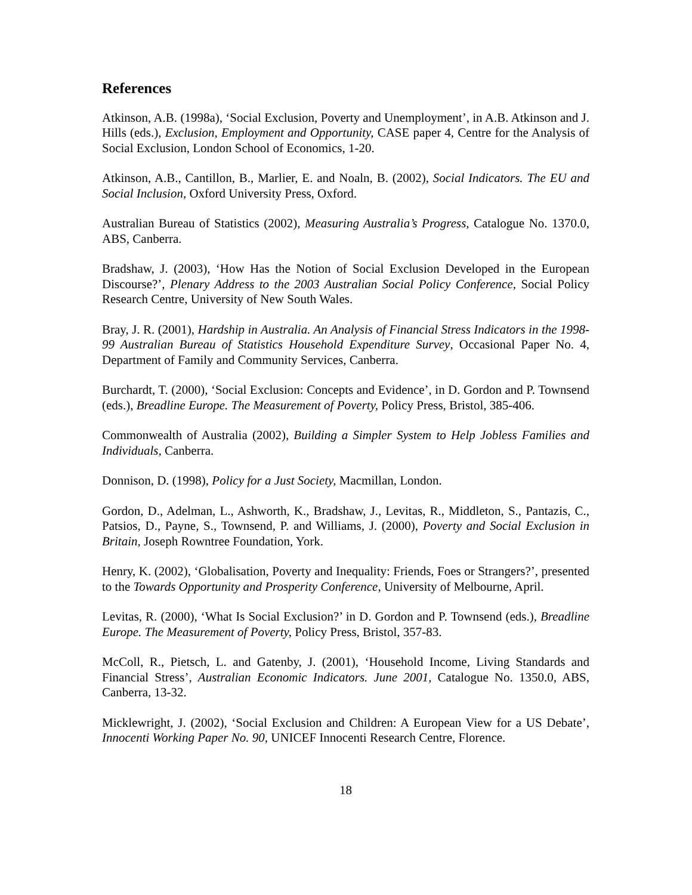References
Atkinson, A.B. (1998a), ‘Social Exclusion, Poverty and Unemployment’, in A.B. Atkinson and J. Hills (eds.), Exclusion, Employment and Opportunity, CASE paper 4, Centre for the Analysis of Social Exclusion, London School of Economics, 1-20.
Atkinson, A.B., Cantillon, B., Marlier, E. and Noaln, B. (2002), Social Indicators. The EU and Social Inclusion, Oxford University Press, Oxford.
Australian Bureau of Statistics (2002), Measuring Australia’s Progress, Catalogue No. 1370.0, ABS, Canberra.
Bradshaw, J. (2003), ‘How Has the Notion of Social Exclusion Developed in the European Discourse?’, Plenary Address to the 2003 Australian Social Policy Conference, Social Policy Research Centre, University of New South Wales.
Bray, J. R. (2001), Hardship in Australia. An Analysis of Financial Stress Indicators in the 1998-99 Australian Bureau of Statistics Household Expenditure Survey, Occasional Paper No. 4, Department of Family and Community Services, Canberra.
Burchardt, T. (2000), ‘Social Exclusion: Concepts and Evidence’, in D. Gordon and P. Townsend (eds.), Breadline Europe. The Measurement of Poverty, Policy Press, Bristol, 385-406.
Commonwealth of Australia (2002), Building a Simpler System to Help Jobless Families and Individuals, Canberra.
Donnison, D. (1998), Policy for a Just Society, Macmillan, London.
Gordon, D., Adelman, L., Ashworth, K., Bradshaw, J., Levitas, R., Middleton, S., Pantazis, C., Patsios, D., Payne, S., Townsend, P. and Williams, J. (2000), Poverty and Social Exclusion in Britain, Joseph Rowntree Foundation, York.
Henry, K. (2002), ‘Globalisation, Poverty and Inequality: Friends, Foes or Strangers?’, presented to the Towards Opportunity and Prosperity Conference, University of Melbourne, April.
Levitas, R. (2000), ‘What Is Social Exclusion?’ in D. Gordon and P. Townsend (eds.), Breadline Europe. The Measurement of Poverty, Policy Press, Bristol, 357-83.
McColl, R., Pietsch, L. and Gatenby, J. (2001), ‘Household Income, Living Standards and Financial Stress’, Australian Economic Indicators. June 2001, Catalogue No. 1350.0, ABS, Canberra, 13-32.
Micklewright, J. (2002), ‘Social Exclusion and Children: A European View for a US Debate’, Innocenti Working Paper No. 90, UNICEF Innocenti Research Centre, Florence.
18